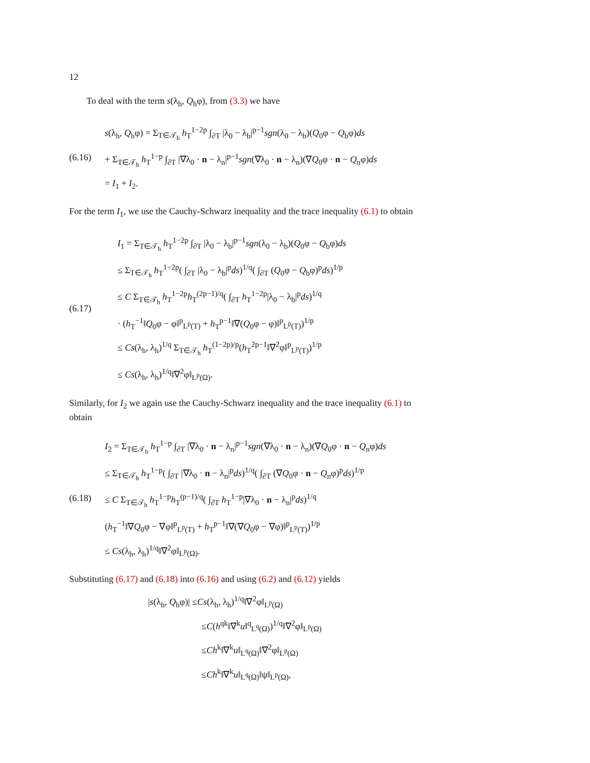12
To deal with the term s(λ<sub>h</sub>, Q<sub>h</sub>φ), from (3.3) we have
(6.16)
s(λ<sub>h</sub>, Q<sub>h</sub>φ) = Σ<sub>T∈𝒯<sub>h</sub></sub> h<sub>T</sub><sup>1−2p</sup> ∫<sub>∂T</sub> |λ<sub>0</sub> − λ<sub>b</sub>|<sup>p−1</sup>sgn(λ<sub>0</sub> − λ<sub>b</sub>)(Q<sub>0</sub>φ − Q<sub>b</sub>φ)ds
+ Σ<sub>T∈𝒯<sub>h</sub></sub> h<sub>T</sub><sup>1−p</sup> ∫<sub>∂T</sub> |∇λ<sub>0</sub> · n − λ<sub>n</sub>|<sup>p−1</sup>sgn(∇λ<sub>0</sub> · n − λ<sub>n</sub>)(∇Q<sub>0</sub>φ · n − Q<sub>n</sub>φ)ds
= I<sub>1</sub> + I<sub>2</sub>.
For the term I<sub>1</sub>, we use the Cauchy-Schwarz inequality and the trace inequality (6.1) to obtain
(6.17)
I<sub>1</sub> = Σ<sub>T∈𝒯<sub>h</sub></sub> h<sub>T</sub><sup>1−2p</sup> ∫<sub>∂T</sub> |λ<sub>0</sub> − λ<sub>b</sub>|<sup>p−1</sup>sgn(λ<sub>0</sub> − λ<sub>b</sub>)(Q<sub>0</sub>φ − Q<sub>b</sub>φ)ds
≤ Σ<sub>T∈𝒯<sub>h</sub></sub> h<sub>T</sub><sup>1−2p</sup>( ∫<sub>∂T</sub> |λ<sub>0</sub> − λ<sub>b</sub>|<sup>p</sup>ds)<sup>1/q</sup>( ∫<sub>∂T</sub> (Q<sub>0</sub>φ − Q<sub>b</sub>φ)<sup>p</sup>ds)<sup>1/p</sup>
≤ C Σ<sub>T∈𝒯<sub>h</sub></sub> h<sub>T</sub><sup>1−2p</sup>h<sub>T</sub><sup>(2p−1)/q</sup>( ∫<sub>∂T</sub> h<sub>T</sub><sup>1−2p</sup>|λ<sub>0</sub> − λ<sub>b</sub>|<sup>p</sup>ds)<sup>1/q</sup>
· (h<sub>T</sub><sup>−1</sup>‖Q<sub>0</sub>φ − φ‖<sup>p</sup><sub>L<sup>p</sup>(T)</sub> + h<sub>T</sub><sup>p−1</sup>‖∇(Q<sub>0</sub>φ − φ)‖<sup>p</sup><sub>L<sup>p</sup>(T)</sub>)<sup>1/p</sup>
≤ Cs(λ<sub>h</sub>, λ<sub>h</sub>)<sup>1/q</sup> Σ<sub>T∈𝒯<sub>h</sub></sub> h<sub>T</sub><sup>(1−2p)/p</sup>(h<sub>T</sub><sup>2p−1</sup>‖∇<sup>2</sup>φ‖<sup>p</sup><sub>L<sup>p</sup>(T)</sub>)<sup>1/p</sup>
≤ Cs(λ<sub>h</sub>, λ<sub>h</sub>)<sup>1/q</sup>‖∇<sup>2</sup>φ‖<sub>L<sup>p</sup>(Ω)</sub>.
Similarly, for I<sub>2</sub> we again use the Cauchy-Schwarz inequality and the trace inequality (6.1) to obtain
(6.18)
I<sub>2</sub> = Σ<sub>T∈𝒯<sub>h</sub></sub> h<sub>T</sub><sup>1−p</sup> ∫<sub>∂T</sub> |∇λ<sub>0</sub> · n − λ<sub>n</sub>|<sup>p−1</sup>sgn(∇λ<sub>0</sub> · n − λ<sub>n</sub>)(∇Q<sub>0</sub>φ · n − Q<sub>n</sub>φ)ds
≤ Σ<sub>T∈𝒯<sub>h</sub></sub> h<sub>T</sub><sup>1−p</sup>( ∫<sub>∂T</sub> |∇λ<sub>0</sub> · n − λ<sub>n</sub>|<sup>p</sup>ds)<sup>1/q</sup>( ∫<sub>∂T</sub> (∇Q<sub>0</sub>φ · n − Q<sub>n</sub>φ)<sup>p</sup>ds)<sup>1/p</sup>
≤ C Σ<sub>T∈𝒯<sub>h</sub></sub> h<sub>T</sub><sup>1−p</sup>h<sub>T</sub><sup>(p−1)/q</sup>( ∫<sub>∂T</sub> h<sub>T</sub><sup>1−p</sup>|∇λ<sub>0</sub> · n − λ<sub>n</sub>|<sup>p</sup>ds)<sup>1/q</sup>
(h<sub>T</sub><sup>−1</sup>‖∇Q<sub>0</sub>φ − ∇φ‖<sup>p</sup><sub>L<sup>p</sup>(T)</sub> + h<sub>T</sub><sup>p−1</sup>‖∇(∇Q<sub>0</sub>φ − ∇φ)‖<sup>p</sup><sub>L<sup>p</sup>(T)</sub>)<sup>1/p</sup>
≤ Cs(λ<sub>h</sub>, λ<sub>h</sub>)<sup>1/q</sup>‖∇<sup>2</sup>φ‖<sub>L<sup>p</sup>(Ω)</sub>.
Substituting (6.17) and (6.18) into (6.16) and using (6.2) and (6.12) yields
|s(λ<sub>h</sub>, Q<sub>h</sub>φ)| ≤Cs(λ<sub>h</sub>, λ<sub>h</sub>)<sup>1/q</sup>‖∇<sup>2</sup>φ‖<sub>L<sup>p</sup>(Ω)</sub>
≤C(h<sup>qk</sup>‖∇<sup>k</sup>u‖<sup>q</sup><sub>L<sup>q</sup>(Ω)</sub>)<sup>1/q</sup>‖∇<sup>2</sup>φ‖<sub>L<sup>p</sup>(Ω)</sub>
≤Ch<sup>k</sup>‖∇<sup>k</sup>u‖<sub>L<sup>q</sup>(Ω)</sub>‖∇<sup>2</sup>φ‖<sub>L<sup>p</sup>(Ω)</sub>
≤Ch<sup>k</sup>‖∇<sup>k</sup>u‖<sub>L<sup>q</sup>(Ω)</sub>‖ψ‖<sub>L<sup>p</sup>(Ω)</sub>,